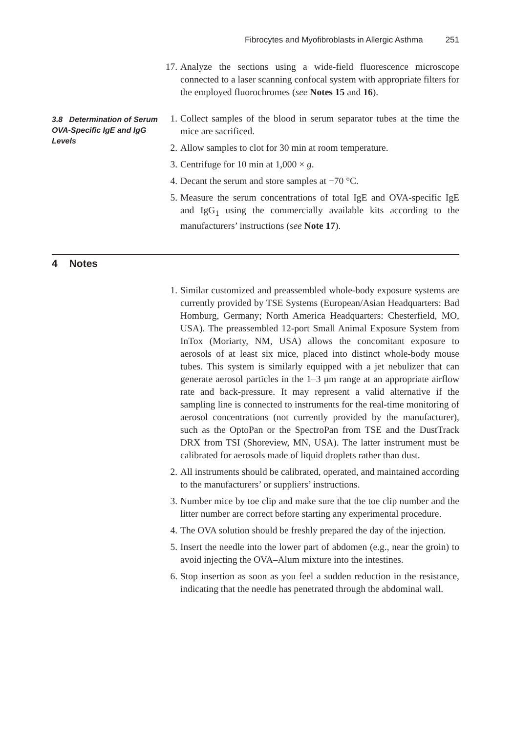Fibrocytes and Myofibroblasts in Allergic Asthma 251
17.
Analyze the sections using a wide-field fluorescence microscope connected to a laser scanning confocal system with appropriate filters for the employed fluorochromes (see Notes 15 and 16).
3.8 Determination of Serum OVA-Specific IgE and IgG Levels
1. Collect samples of the blood in serum separator tubes at the time the mice are sacrificed.
2. Allow samples to clot for 30 min at room temperature.
3. Centrifuge for 10 min at 1,000 × g.
4. Decant the serum and store samples at −70 °C.
5. Measure the serum concentrations of total IgE and OVA-specific IgE and IgG<sub>1</sub> using the commercially available kits according to the manufacturers’ instructions (see Note 17).
4 Notes
1. Similar customized and preassembled whole-body exposure systems are currently provided by TSE Systems (European/Asian Headquarters: Bad Homburg, Germany; North America Headquarters: Chesterfield, MO, USA). The preassembled 12-port Small Animal Exposure System from InTox (Moriarty, NM, USA) allows the concomitant exposure to aerosols of at least six mice, placed into distinct whole-body mouse tubes. This system is similarly equipped with a jet nebulizer that can generate aerosol particles in the 1–3 μm range at an appropriate airflow rate and back-pressure. It may represent a valid alternative if the sampling line is connected to instruments for the real-time monitoring of aerosol concentrations (not currently provided by the manufacturer), such as the OptoPan or the SpectroPan from TSE and the DustTrack DRX from TSI (Shoreview, MN, USA). The latter instrument must be calibrated for aerosols made of liquid droplets rather than dust.
2. All instruments should be calibrated, operated, and maintained according to the manufacturers’ or suppliers’ instructions.
3. Number mice by toe clip and make sure that the toe clip number and the litter number are correct before starting any experimental procedure.
4. The OVA solution should be freshly prepared the day of the injection.
5. Insert the needle into the lower part of abdomen (e.g., near the groin) to avoid injecting the OVA–Alum mixture into the intestines.
6. Stop insertion as soon as you feel a sudden reduction in the resistance, indicating that the needle has penetrated through the abdominal wall.